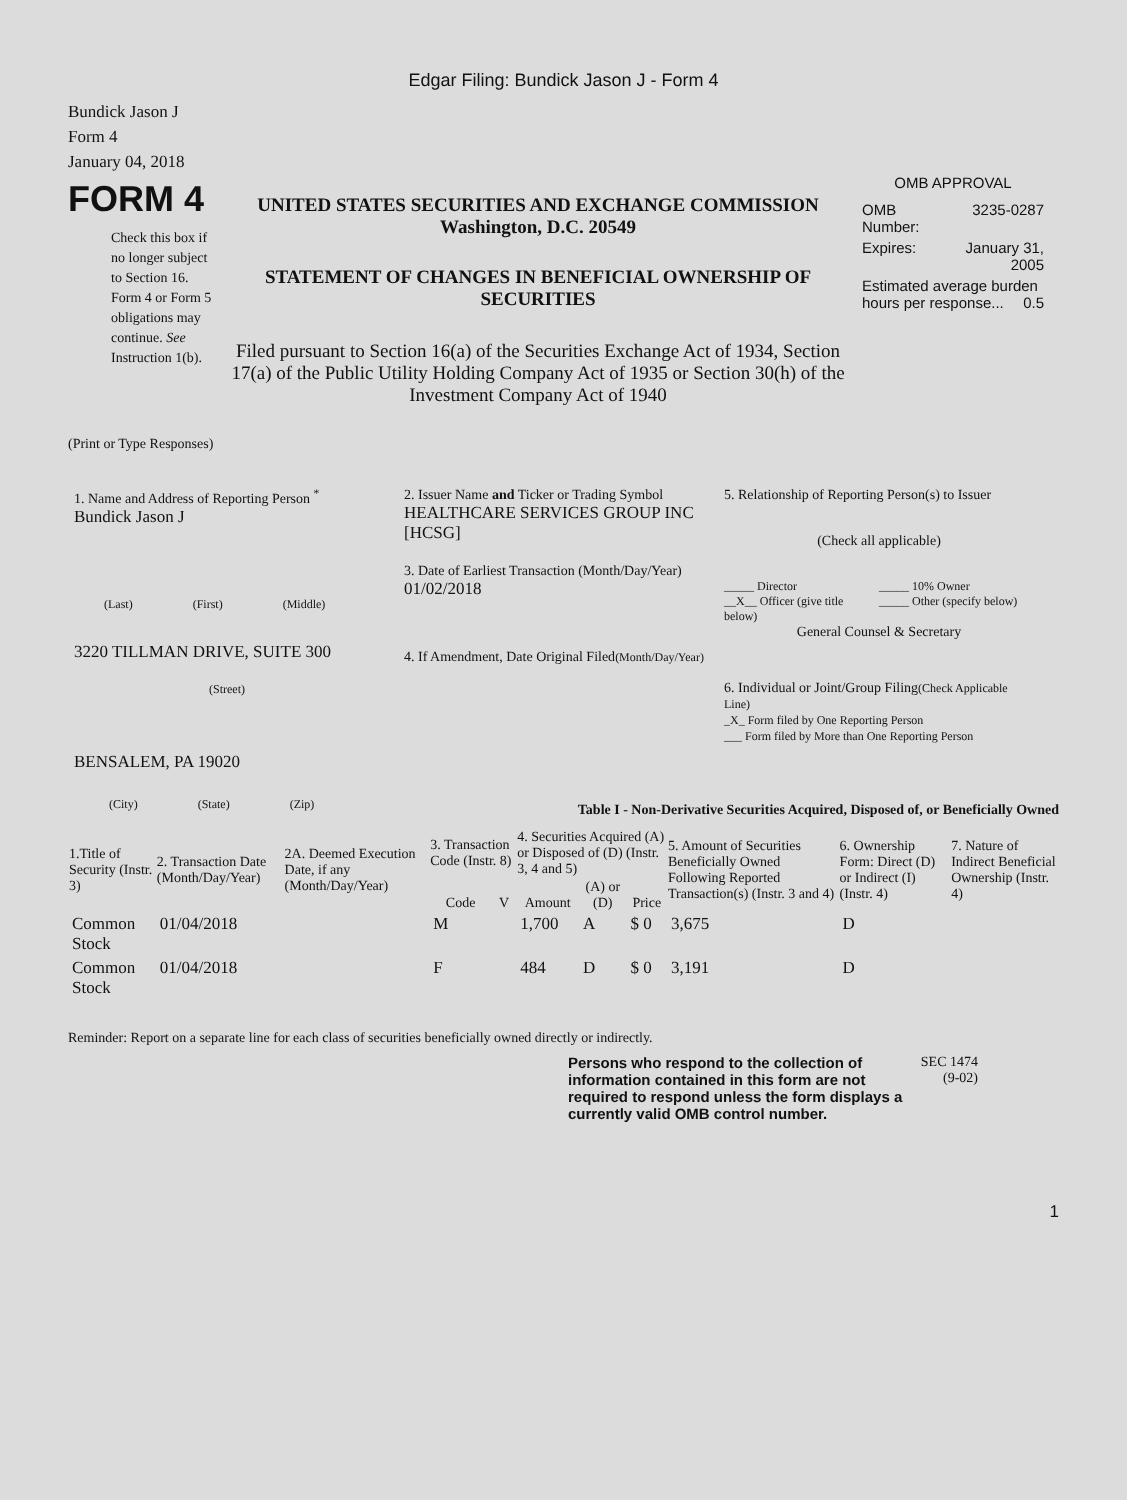Edgar Filing: Bundick Jason J - Form 4
Bundick Jason J
Form 4
January 04, 2018
FORM 4
Check this box if no longer subject to Section 16. Form 4 or Form 5 obligations may continue. See Instruction 1(b).
UNITED STATES SECURITIES AND EXCHANGE COMMISSION
Washington, D.C. 20549
STATEMENT OF CHANGES IN BENEFICIAL OWNERSHIP OF SECURITIES
Filed pursuant to Section 16(a) of the Securities Exchange Act of 1934, Section 17(a) of the Public Utility Holding Company Act of 1935 or Section 30(h) of the Investment Company Act of 1940
OMB APPROVAL
| OMB Number: | 3235-0287 |
| Expires: | January 31, 2005 |
| Estimated average burden hours per response... 0.5 | |
(Print or Type Responses)
1. Name and Address of Reporting Person <sup>*</sup>
Bundick Jason J
(Last) (First) (Middle)
3220 TILLMAN DRIVE, SUITE 300
(Street)
BENSALEM, PA 19020
(City) (State) (Zip)
2. Issuer Name and Ticker or Trading Symbol
HEALTHCARE SERVICES GROUP INC [HCSG]
3. Date of Earliest Transaction (Month/Day/Year)
01/02/2018
4. If Amendment, Date Original Filed(Month/Day/Year)
5. Relationship of Reporting Person(s) to Issuer
(Check all applicable)
_____ Director _____ 10% Owner __X__ Officer (give title below) _____ Other (specify below)
General Counsel & Secretary
6. Individual or Joint/Group Filing(Check Applicable Line)
_X_ Form filed by One Reporting Person
___ Form filed by More than One Reporting Person
Table I - Non-Derivative Securities Acquired, Disposed of, or Beneficially Owned
| 1.Title of Security (Instr. 3) | 2. Transaction Date (Month/Day/Year) | 2A. Deemed Execution Date, if any (Month/Day/Year) | 3. Transaction Code (Instr. 8) | | 4. Securities Acquired (A) or Disposed of (D) (Instr. 3, 4 and 5) | | | 5. Amount of Securities Beneficially Owned Following Reported Transaction(s) (Instr. 3 and 4) | 6. Ownership Form: Direct (D) or Indirect (I) (Instr. 4) | 7. Nature of Indirect Beneficial Ownership (Instr. 4) |
| --- | --- | --- | --- | --- | --- | --- | --- | --- | --- | --- |
| | | | Code | V | Amount | (A) or (D) | Price | | | |
| Common Stock | 01/04/2018 | | M | | 1,700 | A | $ 0 | 3,675 | D | |
| Common Stock | 01/04/2018 | | F | | 484 | D | $ 0 | 3,191 | D | |
Reminder: Report on a separate line for each class of securities beneficially owned directly or indirectly.
Persons who respond to the collection of information contained in this form are not required to respond unless the form displays a currently valid OMB control number.
SEC 1474 (9-02)
1